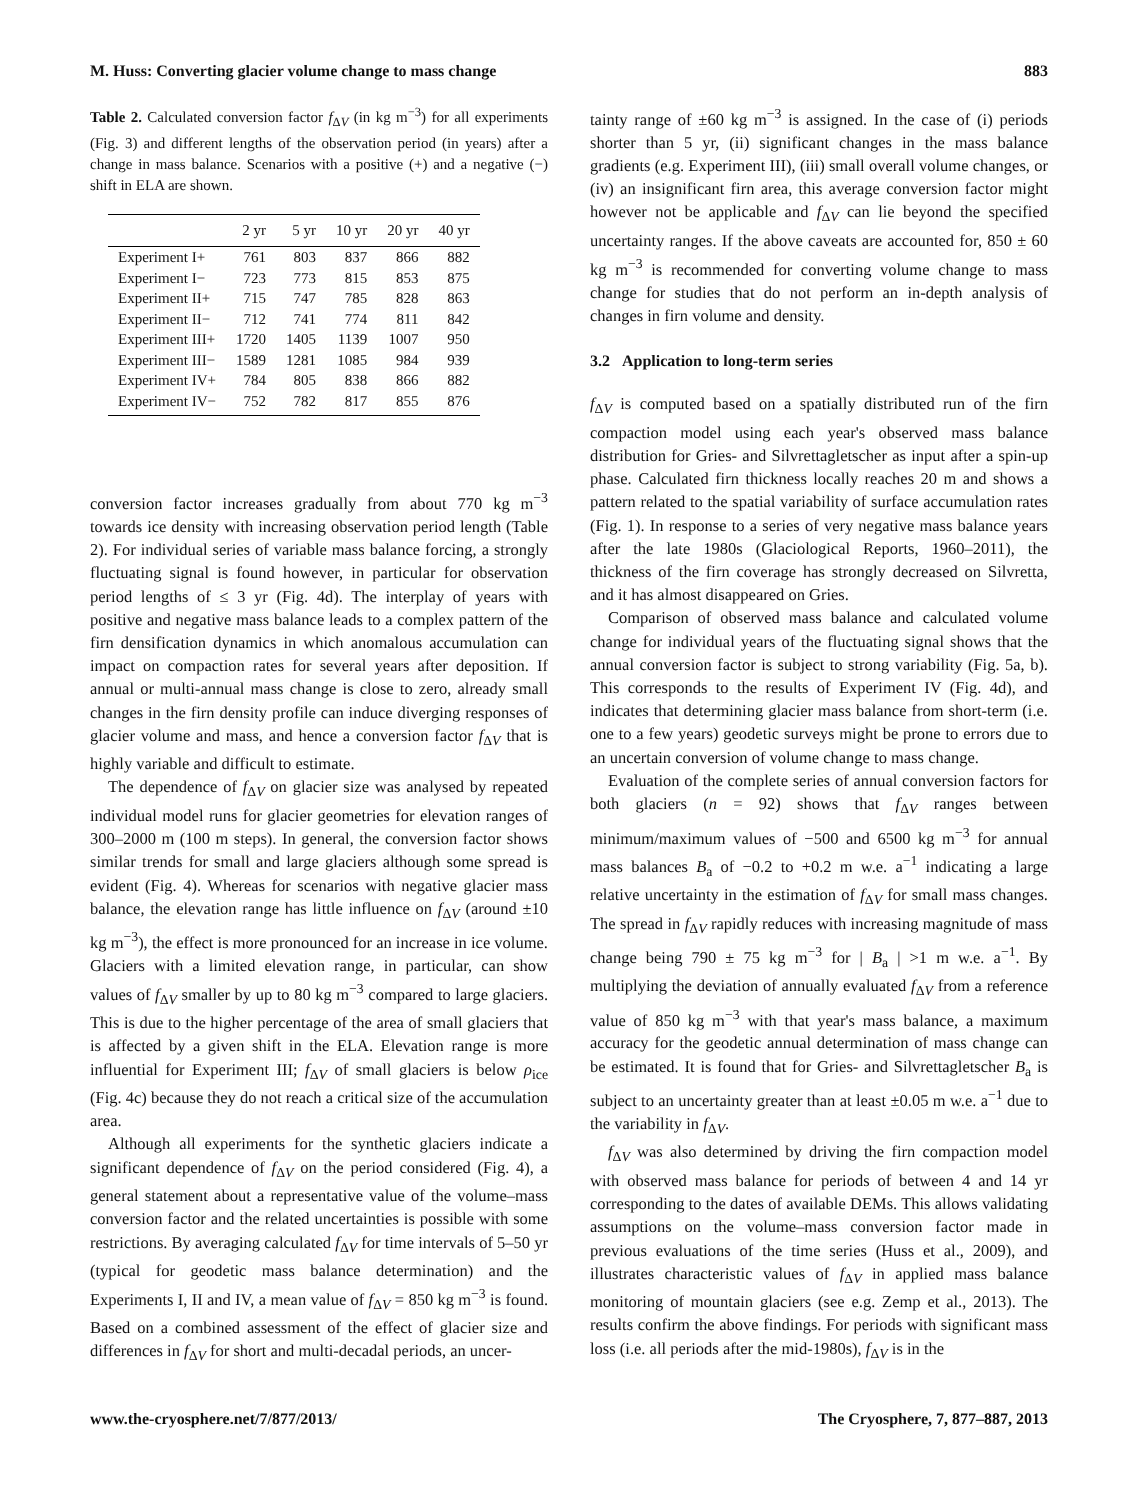M. Huss: Converting glacier volume change to mass change 883
Table 2. Calculated conversion factor f<sub>ΔV</sub> (in kg m<sup>−3</sup>) for all experiments (Fig. 3) and different lengths of the observation period (in years) after a change in mass balance. Scenarios with a positive (+) and a negative (−) shift in ELA are shown.
| | 2 yr | 5 yr | 10 yr | 20 yr | 40 yr |
| --- | --- | --- | --- | --- | --- |
| Experiment I+ | 761 | 803 | 837 | 866 | 882 |
| Experiment I− | 723 | 773 | 815 | 853 | 875 |
| Experiment II+ | 715 | 747 | 785 | 828 | 863 |
| Experiment II− | 712 | 741 | 774 | 811 | 842 |
| Experiment III+ | 1720 | 1405 | 1139 | 1007 | 950 |
| Experiment III− | 1589 | 1281 | 1085 | 984 | 939 |
| Experiment IV+ | 784 | 805 | 838 | 866 | 882 |
| Experiment IV− | 752 | 782 | 817 | 855 | 876 |
conversion factor increases gradually from about 770 kg m<sup>−3</sup> towards ice density with increasing observation period length (Table 2). For individual series of variable mass balance forcing, a strongly fluctuating signal is found however, in particular for observation period lengths of ≤ 3 yr (Fig. 4d). The interplay of years with positive and negative mass balance leads to a complex pattern of the firn densification dynamics in which anomalous accumulation can impact on compaction rates for several years after deposition. If annual or multi-annual mass change is close to zero, already small changes in the firn density profile can induce diverging responses of glacier volume and mass, and hence a conversion factor f<sub>ΔV</sub> that is highly variable and difficult to estimate.
The dependence of f<sub>ΔV</sub> on glacier size was analysed by repeated individual model runs for glacier geometries for elevation ranges of 300–2000 m (100 m steps). In general, the conversion factor shows similar trends for small and large glaciers although some spread is evident (Fig. 4). Whereas for scenarios with negative glacier mass balance, the elevation range has little influence on f<sub>ΔV</sub> (around ±10 kg m<sup>−3</sup>), the effect is more pronounced for an increase in ice volume. Glaciers with a limited elevation range, in particular, can show values of f<sub>ΔV</sub> smaller by up to 80 kg m<sup>−3</sup> compared to large glaciers. This is due to the higher percentage of the area of small glaciers that is affected by a given shift in the ELA. Elevation range is more influential for Experiment III; f<sub>ΔV</sub> of small glaciers is below ρ<sub>ice</sub> (Fig. 4c) because they do not reach a critical size of the accumulation area.
Although all experiments for the synthetic glaciers indicate a significant dependence of f<sub>ΔV</sub> on the period considered (Fig. 4), a general statement about a representative value of the volume–mass conversion factor and the related uncertainties is possible with some restrictions. By averaging calculated f<sub>ΔV</sub> for time intervals of 5–50 yr (typical for geodetic mass balance determination) and the Experiments I, II and IV, a mean value of f<sub>ΔV</sub> = 850 kg m<sup>−3</sup> is found. Based on a combined assessment of the effect of glacier size and differences in f<sub>ΔV</sub> for short and multi-decadal periods, an uncer-
tainty range of ±60 kg m<sup>−3</sup> is assigned. In the case of (i) periods shorter than 5 yr, (ii) significant changes in the mass balance gradients (e.g. Experiment III), (iii) small overall volume changes, or (iv) an insignificant firn area, this average conversion factor might however not be applicable and f<sub>ΔV</sub> can lie beyond the specified uncertainty ranges. If the above caveats are accounted for, 850 ± 60 kg m<sup>−3</sup> is recommended for converting volume change to mass change for studies that do not perform an in-depth analysis of changes in firn volume and density.
3.2 Application to long-term series
f<sub>ΔV</sub> is computed based on a spatially distributed run of the firn compaction model using each year's observed mass balance distribution for Gries- and Silvrettagletscher as input after a spin-up phase. Calculated firn thickness locally reaches 20 m and shows a pattern related to the spatial variability of surface accumulation rates (Fig. 1). In response to a series of very negative mass balance years after the late 1980s (Glaciological Reports, 1960–2011), the thickness of the firn coverage has strongly decreased on Silvretta, and it has almost disappeared on Gries.
Comparison of observed mass balance and calculated volume change for individual years of the fluctuating signal shows that the annual conversion factor is subject to strong variability (Fig. 5a, b). This corresponds to the results of Experiment IV (Fig. 4d), and indicates that determining glacier mass balance from short-term (i.e. one to a few years) geodetic surveys might be prone to errors due to an uncertain conversion of volume change to mass change.
Evaluation of the complete series of annual conversion factors for both glaciers (n = 92) shows that f<sub>ΔV</sub> ranges between minimum/maximum values of −500 and 6500 kg m<sup>−3</sup> for annual mass balances B<sub>a</sub> of −0.2 to +0.2 m w.e. a<sup>−1</sup> indicating a large relative uncertainty in the estimation of f<sub>ΔV</sub> for small mass changes. The spread in f<sub>ΔV</sub> rapidly reduces with increasing magnitude of mass change being 790 ± 75 kg m<sup>−3</sup> for | B<sub>a</sub> | >1 m w.e. a<sup>−1</sup>. By multiplying the deviation of annually evaluated f<sub>ΔV</sub> from a reference value of 850 kg m<sup>−3</sup> with that year's mass balance, a maximum accuracy for the geodetic annual determination of mass change can be estimated. It is found that for Gries- and Silvrettagletscher B<sub>a</sub> is subject to an uncertainty greater than at least ±0.05 m w.e. a<sup>−1</sup> due to the variability in f<sub>ΔV</sub>.
f<sub>ΔV</sub> was also determined by driving the firn compaction model with observed mass balance for periods of between 4 and 14 yr corresponding to the dates of available DEMs. This allows validating assumptions on the volume–mass conversion factor made in previous evaluations of the time series (Huss et al., 2009), and illustrates characteristic values of f<sub>ΔV</sub> in applied mass balance monitoring of mountain glaciers (see e.g. Zemp et al., 2013). The results confirm the above findings. For periods with significant mass loss (i.e. all periods after the mid-1980s), f<sub>ΔV</sub> is in the
www.the-cryosphere.net/7/877/2013/ The Cryosphere, 7, 877–887, 2013